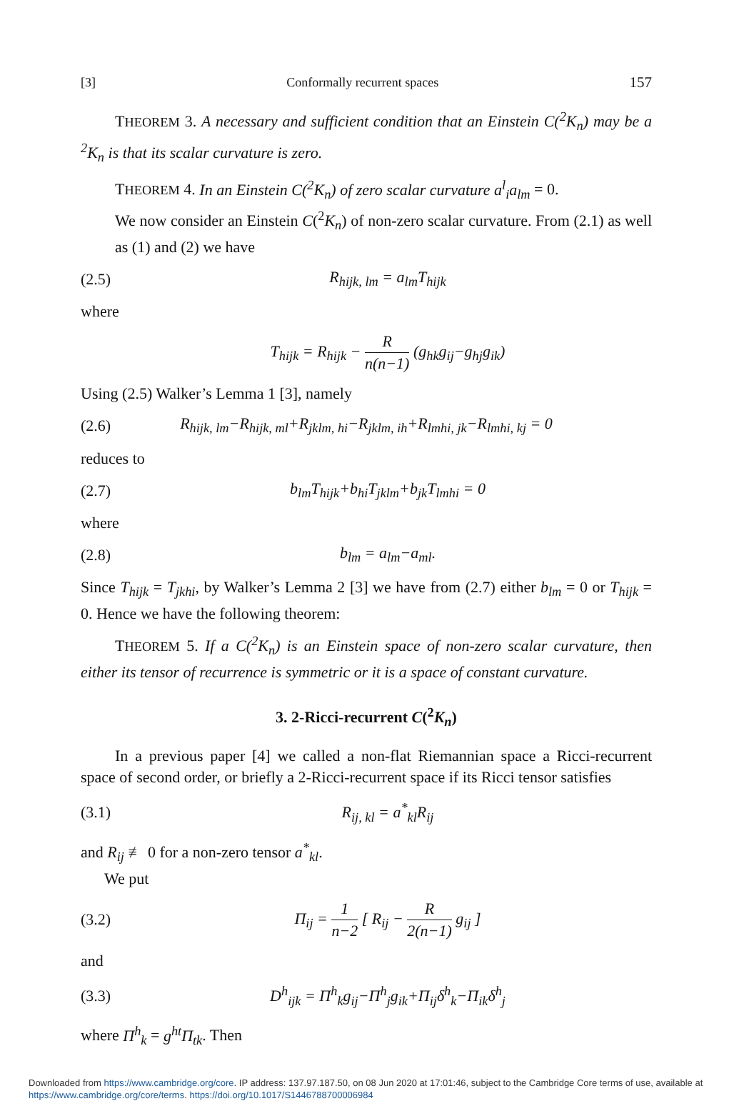[3] Conformally recurrent spaces 157
THEOREM 3. A necessary and sufficient condition that an Einstein C(<sup>2</sup>K<sub>n</sub>) may be a <sup>2</sup>K<sub>n</sub> is that its scalar curvature is zero.
THEOREM 4. In an Einstein C(<sup>2</sup>K<sub>n</sub>) of zero scalar curvature a<sup>l</sup><sub>i</sub>a<sub>lm</sub> = 0.
We now consider an Einstein C(<sup>2</sup>K<sub>n</sub>) of non-zero scalar curvature. From (2.1) as well as (1) and (2) we have
(2.5) R<sub>hijk, lm</sub> = a<sub>lm</sub>T<sub>hijk</sub>
where
T<sub>hijk</sub> = R<sub>hijk</sub> − R n(n−1) (g<sub>hk</sub>g<sub>ij</sub>−g<sub>hj</sub>g<sub>ik</sub>)
Using (2.5) Walker’s Lemma 1 [3], namely
(2.6) R<sub>hijk, lm</sub>−R<sub>hijk, ml</sub>+R<sub>jklm, hi</sub>−R<sub>jklm, ih</sub>+R<sub>lmhi, jk</sub>−R<sub>lmhi, kj</sub> = 0
reduces to
(2.7) b<sub>lm</sub>T<sub>hijk</sub>+b<sub>hi</sub>T<sub>jklm</sub>+b<sub>jk</sub>T<sub>lmhi</sub> = 0
where
(2.8) b<sub>lm</sub> = a<sub>lm</sub>−a<sub>ml</sub>.
Since T<sub>hijk</sub> = T<sub>jkhi</sub>, by Walker’s Lemma 2 [3] we have from (2.7) either b<sub>lm</sub> = 0 or T<sub>hijk</sub> = 0. Hence we have the following theorem:
THEOREM 5. If a C(<sup>2</sup>K<sub>n</sub>) is an Einstein space of non-zero scalar curvature, then either its tensor of recurrence is symmetric or it is a space of constant curvature.
3. 2-Ricci-recurrent C(<sup>2</sup>K<sub>n</sub>)
In a previous paper [4] we called a non-flat Riemannian space a Ricci-recurrent space of second order, or briefly a 2-Ricci-recurrent space if its Ricci tensor satisfies
(3.1) R<sub>ij, kl</sub> = a<sup>*</sup><sub>kl</sub>R<sub>ij</sub>
and R<sub>ij</sub> ≢ 0 for a non-zero tensor a<sup>*</sup><sub>kl</sub>.
We put
(3.2) Π<sub>ij</sub> = 1 n−2 [ R<sub>ij</sub> − R 2(n−1) g<sub>ij</sub> ]
and
(3.3) D<sup>h</sup><sub>ijk</sub> = Π<sup>h</sup><sub>k</sub>g<sub>ij</sub>−Π<sup>h</sup><sub>j</sub>g<sub>ik</sub>+Π<sub>ij</sub>δ<sup>h</sup><sub>k</sub>−Π<sub>ik</sub>δ<sup>h</sup><sub>j</sub>
where Π<sup>h</sup><sub>k</sub> = g<sup>ht</sup>Π<sub>tk</sub>. Then
Downloaded from https://www.cambridge.org/core. IP address: 137.97.187.50, on 08 Jun 2020 at 17:01:46, subject to the Cambridge Core terms of use, available at https://www.cambridge.org/core/terms. https://doi.org/10.1017/S1446788700006984